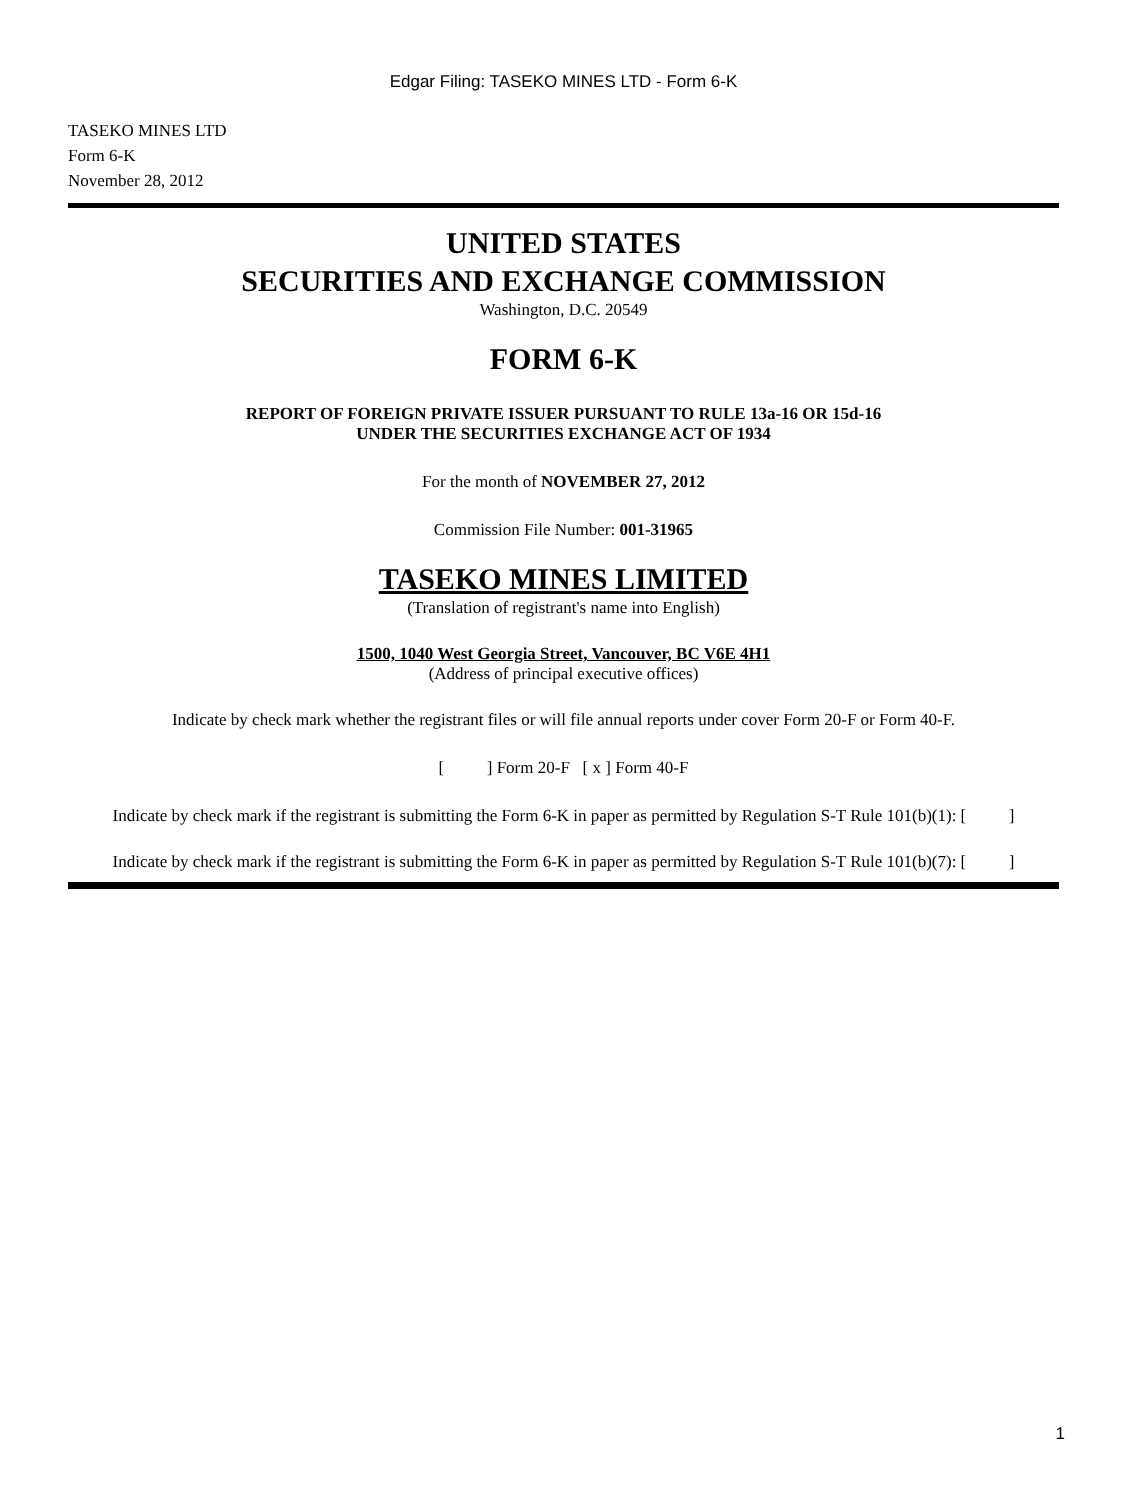Edgar Filing: TASEKO MINES LTD - Form 6-K
TASEKO MINES LTD
Form 6-K
November 28, 2012
UNITED STATES
SECURITIES AND EXCHANGE COMMISSION
Washington, D.C. 20549
FORM 6-K
REPORT OF FOREIGN PRIVATE ISSUER PURSUANT TO RULE 13a-16 OR 15d-16
UNDER THE SECURITIES EXCHANGE ACT OF 1934
For the month of NOVEMBER 27, 2012
Commission File Number: 001-31965
TASEKO MINES LIMITED
(Translation of registrant's name into English)
1500, 1040 West Georgia Street, Vancouver, BC V6E 4H1
(Address of principal executive offices)
Indicate by check mark whether the registrant files or will file annual reports under cover Form 20-F or Form 40-F.
[ ] Form 20-F [ x ] Form 40-F
Indicate by check mark if the registrant is submitting the Form 6-K in paper as permitted by Regulation S-T Rule 101(b)(1): [ ]
Indicate by check mark if the registrant is submitting the Form 6-K in paper as permitted by Regulation S-T Rule 101(b)(7): [ ]
1